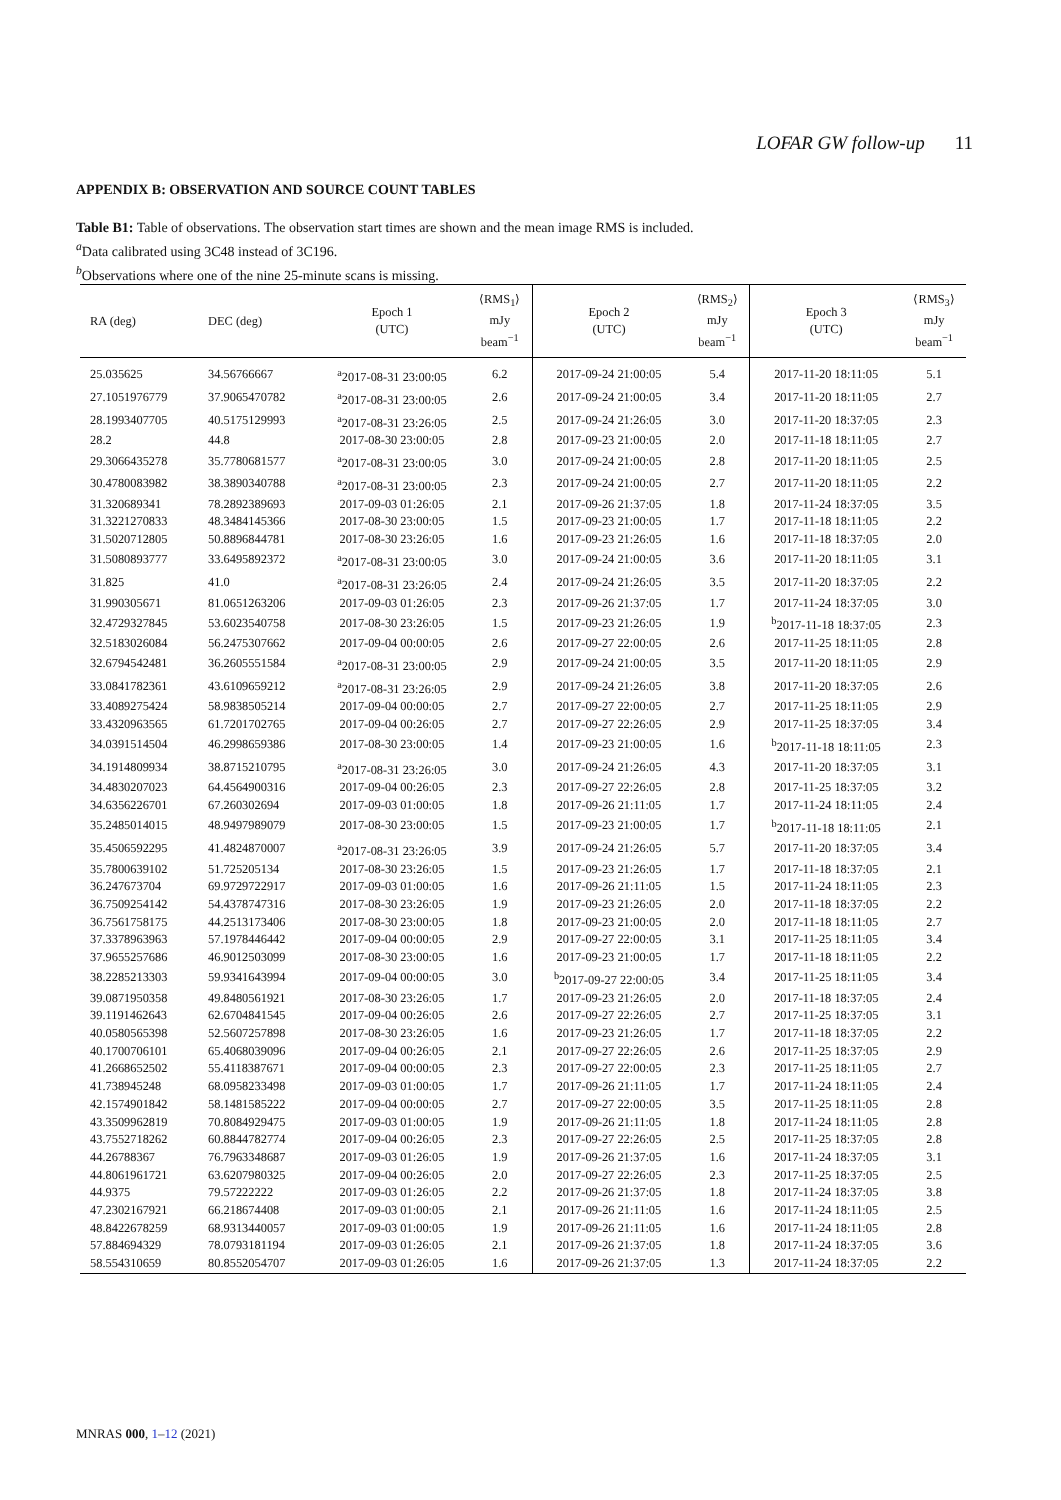LOFAR GW follow-up 11
APPENDIX B: OBSERVATION AND SOURCE COUNT TABLES
Table B1: Table of observations. The observation start times are shown and the mean image RMS is included.
<sup>a</sup> Data calibrated using 3C48 instead of 3C196.
<sup>b</sup> Observations where one of the nine 25-minute scans is missing.
| RA (deg) | DEC (deg) | Epoch 1 (UTC) | ⟨RMS<sub>1</sub>⟩ mJy beam<sup>−1</sup> | Epoch 2 (UTC) | ⟨RMS<sub>2</sub>⟩ mJy beam<sup>−1</sup> | Epoch 3 (UTC) | ⟨RMS<sub>3</sub>⟩ mJy beam<sup>−1</sup> |
| --- | --- | --- | --- | --- | --- | --- | --- |
| 25.035625 | 34.56766667 | <sup>a</sup> 2017-08-31 23:00:05 | 6.2 | 2017-09-24 21:00:05 | 5.4 | 2017-11-20 18:11:05 | 5.1 |
| 27.1051976779 | 37.9065470782 | <sup>a</sup> 2017-08-31 23:00:05 | 2.6 | 2017-09-24 21:00:05 | 3.4 | 2017-11-20 18:11:05 | 2.7 |
| 28.1993407705 | 40.5175129993 | <sup>a</sup> 2017-08-31 23:26:05 | 2.5 | 2017-09-24 21:26:05 | 3.0 | 2017-11-20 18:37:05 | 2.3 |
| 28.2 | 44.8 | 2017-08-30 23:00:05 | 2.8 | 2017-09-23 21:00:05 | 2.0 | 2017-11-18 18:11:05 | 2.7 |
| 29.3066435278 | 35.7780681577 | <sup>a</sup> 2017-08-31 23:00:05 | 3.0 | 2017-09-24 21:00:05 | 2.8 | 2017-11-20 18:11:05 | 2.5 |
| 30.4780083982 | 38.3890340788 | <sup>a</sup> 2017-08-31 23:00:05 | 2.3 | 2017-09-24 21:00:05 | 2.7 | 2017-11-20 18:11:05 | 2.2 |
| 31.320689341 | 78.2892389693 | 2017-09-03 01:26:05 | 2.1 | 2017-09-26 21:37:05 | 1.8 | 2017-11-24 18:37:05 | 3.5 |
| 31.3221270833 | 48.3484145366 | 2017-08-30 23:00:05 | 1.5 | 2017-09-23 21:00:05 | 1.7 | 2017-11-18 18:11:05 | 2.2 |
| 31.5020712805 | 50.8896844781 | 2017-08-30 23:26:05 | 1.6 | 2017-09-23 21:26:05 | 1.6 | 2017-11-18 18:37:05 | 2.0 |
| 31.5080893777 | 33.6495892372 | <sup>a</sup> 2017-08-31 23:00:05 | 3.0 | 2017-09-24 21:00:05 | 3.6 | 2017-11-20 18:11:05 | 3.1 |
| 31.825 | 41.0 | <sup>a</sup> 2017-08-31 23:26:05 | 2.4 | 2017-09-24 21:26:05 | 3.5 | 2017-11-20 18:37:05 | 2.2 |
| 31.990305671 | 81.0651263206 | 2017-09-03 01:26:05 | 2.3 | 2017-09-26 21:37:05 | 1.7 | 2017-11-24 18:37:05 | 3.0 |
| 32.4729327845 | 53.6023540758 | 2017-08-30 23:26:05 | 1.5 | 2017-09-23 21:26:05 | 1.9 | <sup>b</sup> 2017-11-18 18:37:05 | 2.3 |
| 32.5183026084 | 56.2475307662 | 2017-09-04 00:00:05 | 2.6 | 2017-09-27 22:00:05 | 2.6 | 2017-11-25 18:11:05 | 2.8 |
| 32.6794542481 | 36.2605551584 | <sup>a</sup> 2017-08-31 23:00:05 | 2.9 | 2017-09-24 21:00:05 | 3.5 | 2017-11-20 18:11:05 | 2.9 |
| 33.0841782361 | 43.6109659212 | <sup>a</sup> 2017-08-31 23:26:05 | 2.9 | 2017-09-24 21:26:05 | 3.8 | 2017-11-20 18:37:05 | 2.6 |
| 33.4089275424 | 58.9838505214 | 2017-09-04 00:00:05 | 2.7 | 2017-09-27 22:00:05 | 2.7 | 2017-11-25 18:11:05 | 2.9 |
| 33.4320963565 | 61.7201702765 | 2017-09-04 00:26:05 | 2.7 | 2017-09-27 22:26:05 | 2.9 | 2017-11-25 18:37:05 | 3.4 |
| 34.0391514504 | 46.2998659386 | 2017-08-30 23:00:05 | 1.4 | 2017-09-23 21:00:05 | 1.6 | <sup>b</sup> 2017-11-18 18:11:05 | 2.3 |
| 34.1914809934 | 38.8715210795 | <sup>a</sup> 2017-08-31 23:26:05 | 3.0 | 2017-09-24 21:26:05 | 4.3 | 2017-11-20 18:37:05 | 3.1 |
| 34.4830207023 | 64.4564900316 | 2017-09-04 00:26:05 | 2.3 | 2017-09-27 22:26:05 | 2.8 | 2017-11-25 18:37:05 | 3.2 |
| 34.6356226701 | 67.260302694 | 2017-09-03 01:00:05 | 1.8 | 2017-09-26 21:11:05 | 1.7 | 2017-11-24 18:11:05 | 2.4 |
| 35.2485014015 | 48.9497989079 | 2017-08-30 23:00:05 | 1.5 | 2017-09-23 21:00:05 | 1.7 | <sup>b</sup> 2017-11-18 18:11:05 | 2.1 |
| 35.4506592295 | 41.4824870007 | <sup>a</sup> 2017-08-31 23:26:05 | 3.9 | 2017-09-24 21:26:05 | 5.7 | 2017-11-20 18:37:05 | 3.4 |
| 35.7800639102 | 51.725205134 | 2017-08-30 23:26:05 | 1.5 | 2017-09-23 21:26:05 | 1.7 | 2017-11-18 18:37:05 | 2.1 |
| 36.247673704 | 69.9729722917 | 2017-09-03 01:00:05 | 1.6 | 2017-09-26 21:11:05 | 1.5 | 2017-11-24 18:11:05 | 2.3 |
| 36.7509254142 | 54.4378747316 | 2017-08-30 23:26:05 | 1.9 | 2017-09-23 21:26:05 | 2.0 | 2017-11-18 18:37:05 | 2.2 |
| 36.7561758175 | 44.2513173406 | 2017-08-30 23:00:05 | 1.8 | 2017-09-23 21:00:05 | 2.0 | 2017-11-18 18:11:05 | 2.7 |
| 37.3378963963 | 57.1978446442 | 2017-09-04 00:00:05 | 2.9 | 2017-09-27 22:00:05 | 3.1 | 2017-11-25 18:11:05 | 3.4 |
| 37.9655257686 | 46.9012503099 | 2017-08-30 23:00:05 | 1.6 | 2017-09-23 21:00:05 | 1.7 | 2017-11-18 18:11:05 | 2.2 |
| 38.2285213303 | 59.9341643994 | 2017-09-04 00:00:05 | 3.0 | <sup>b</sup> 2017-09-27 22:00:05 | 3.4 | 2017-11-25 18:11:05 | 3.4 |
| 39.0871950358 | 49.8480561921 | 2017-08-30 23:26:05 | 1.7 | 2017-09-23 21:26:05 | 2.0 | 2017-11-18 18:37:05 | 2.4 |
| 39.1191462643 | 62.6704841545 | 2017-09-04 00:26:05 | 2.6 | 2017-09-27 22:26:05 | 2.7 | 2017-11-25 18:37:05 | 3.1 |
| 40.0580565398 | 52.5607257898 | 2017-08-30 23:26:05 | 1.6 | 2017-09-23 21:26:05 | 1.7 | 2017-11-18 18:37:05 | 2.2 |
| 40.1700706101 | 65.4068039096 | 2017-09-04 00:26:05 | 2.1 | 2017-09-27 22:26:05 | 2.6 | 2017-11-25 18:37:05 | 2.9 |
| 41.2668652502 | 55.4118387671 | 2017-09-04 00:00:05 | 2.3 | 2017-09-27 22:00:05 | 2.3 | 2017-11-25 18:11:05 | 2.7 |
| 41.738945248 | 68.0958233498 | 2017-09-03 01:00:05 | 1.7 | 2017-09-26 21:11:05 | 1.7 | 2017-11-24 18:11:05 | 2.4 |
| 42.1574901842 | 58.1481585222 | 2017-09-04 00:00:05 | 2.7 | 2017-09-27 22:00:05 | 3.5 | 2017-11-25 18:11:05 | 2.8 |
| 43.3509962819 | 70.8084929475 | 2017-09-03 01:00:05 | 1.9 | 2017-09-26 21:11:05 | 1.8 | 2017-11-24 18:11:05 | 2.8 |
| 43.7552718262 | 60.8844782774 | 2017-09-04 00:26:05 | 2.3 | 2017-09-27 22:26:05 | 2.5 | 2017-11-25 18:37:05 | 2.8 |
| 44.26788367 | 76.7963348687 | 2017-09-03 01:26:05 | 1.9 | 2017-09-26 21:37:05 | 1.6 | 2017-11-24 18:37:05 | 3.1 |
| 44.8061961721 | 63.6207980325 | 2017-09-04 00:26:05 | 2.0 | 2017-09-27 22:26:05 | 2.3 | 2017-11-25 18:37:05 | 2.5 |
| 44.9375 | 79.57222222 | 2017-09-03 01:26:05 | 2.2 | 2017-09-26 21:37:05 | 1.8 | 2017-11-24 18:37:05 | 3.8 |
| 47.2302167921 | 66.218674408 | 2017-09-03 01:00:05 | 2.1 | 2017-09-26 21:11:05 | 1.6 | 2017-11-24 18:11:05 | 2.5 |
| 48.8422678259 | 68.9313440057 | 2017-09-03 01:00:05 | 1.9 | 2017-09-26 21:11:05 | 1.6 | 2017-11-24 18:11:05 | 2.8 |
| 57.884694329 | 78.0793181194 | 2017-09-03 01:26:05 | 2.1 | 2017-09-26 21:37:05 | 1.8 | 2017-11-24 18:37:05 | 3.6 |
| 58.554310659 | 80.8552054707 | 2017-09-03 01:26:05 | 1.6 | 2017-09-26 21:37:05 | 1.3 | 2017-11-24 18:37:05 | 2.2 |
MNRAS 000, 1–12 (2021)